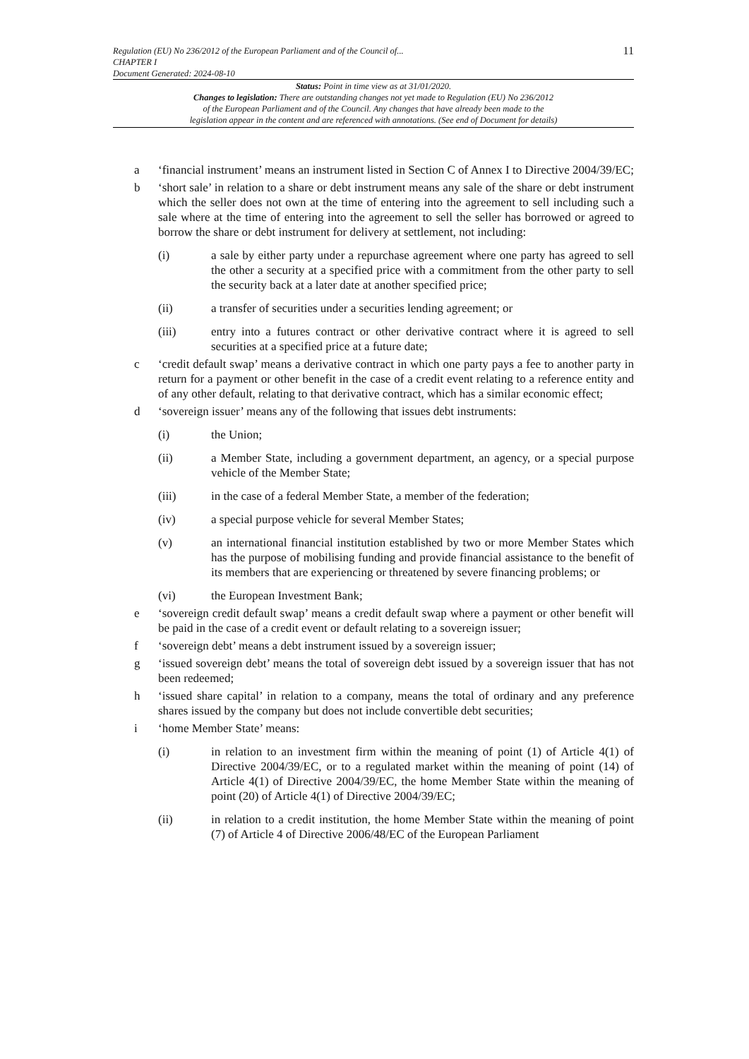Regulation (EU) No 236/2012 of the European Parliament and of the Council of...
CHAPTER I
Document Generated: 2024-08-10
11
Status: Point in time view as at 31/01/2020.
Changes to legislation: There are outstanding changes not yet made to Regulation (EU) No 236/2012
of the European Parliament and of the Council. Any changes that have already been made to the
legislation appear in the content and are referenced with annotations. (See end of Document for details)
a ‘financial instrument’ means an instrument listed in Section C of Annex I to Directive 2004/39/EC;
b ‘short sale’ in relation to a share or debt instrument means any sale of the share or debt instrument which the seller does not own at the time of entering into the agreement to sell including such a sale where at the time of entering into the agreement to sell the seller has borrowed or agreed to borrow the share or debt instrument for delivery at settlement, not including:
(i) a sale by either party under a repurchase agreement where one party has agreed to sell the other a security at a specified price with a commitment from the other party to sell the security back at a later date at another specified price;
(ii) a transfer of securities under a securities lending agreement; or
(iii) entry into a futures contract or other derivative contract where it is agreed to sell securities at a specified price at a future date;
c ‘credit default swap’ means a derivative contract in which one party pays a fee to another party in return for a payment or other benefit in the case of a credit event relating to a reference entity and of any other default, relating to that derivative contract, which has a similar economic effect;
d ‘sovereign issuer’ means any of the following that issues debt instruments:
(i) the Union;
(ii) a Member State, including a government department, an agency, or a special purpose vehicle of the Member State;
(iii) in the case of a federal Member State, a member of the federation;
(iv) a special purpose vehicle for several Member States;
(v) an international financial institution established by two or more Member States which has the purpose of mobilising funding and provide financial assistance to the benefit of its members that are experiencing or threatened by severe financing problems; or
(vi) the European Investment Bank;
e ‘sovereign credit default swap’ means a credit default swap where a payment or other benefit will be paid in the case of a credit event or default relating to a sovereign issuer;
f ‘sovereign debt’ means a debt instrument issued by a sovereign issuer;
g ‘issued sovereign debt’ means the total of sovereign debt issued by a sovereign issuer that has not been redeemed;
h ‘issued share capital’ in relation to a company, means the total of ordinary and any preference shares issued by the company but does not include convertible debt securities;
i ‘home Member State’ means:
(i) in relation to an investment firm within the meaning of point (1) of Article 4(1) of Directive 2004/39/EC, or to a regulated market within the meaning of point (14) of Article 4(1) of Directive 2004/39/EC, the home Member State within the meaning of point (20) of Article 4(1) of Directive 2004/39/EC;
(ii) in relation to a credit institution, the home Member State within the meaning of point (7) of Article 4 of Directive 2006/48/EC of the European Parliament